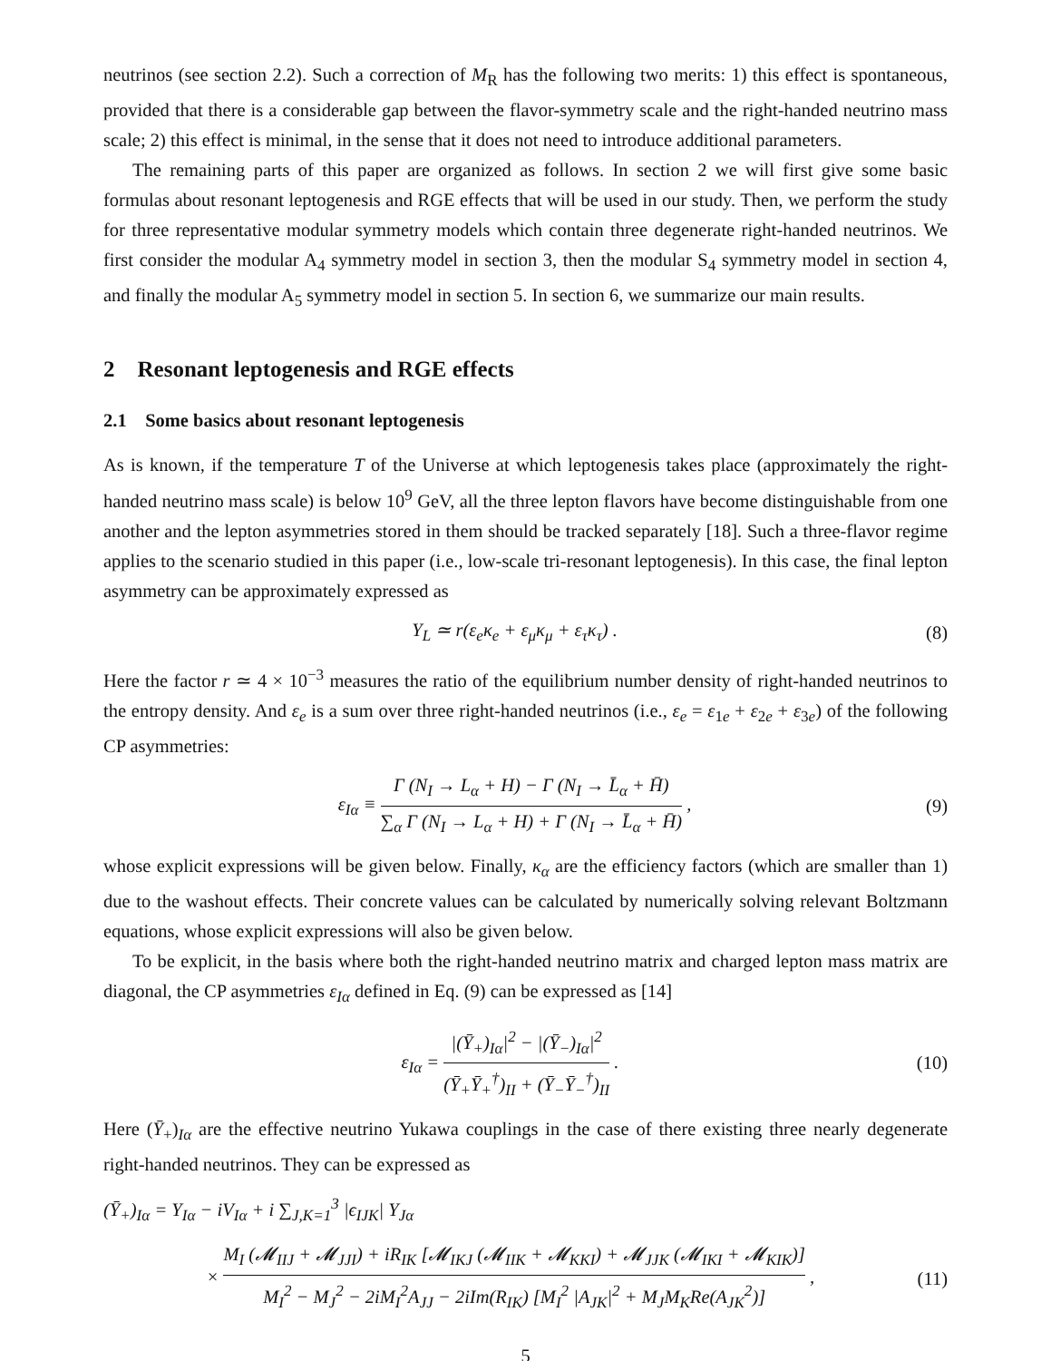neutrinos (see section 2.2). Such a correction of M<sub>R</sub> has the following two merits: 1) this effect is spontaneous, provided that there is a considerable gap between the flavor-symmetry scale and the right-handed neutrino mass scale; 2) this effect is minimal, in the sense that it does not need to introduce additional parameters.
The remaining parts of this paper are organized as follows. In section 2 we will first give some basic formulas about resonant leptogenesis and RGE effects that will be used in our study. Then, we perform the study for three representative modular symmetry models which contain three degenerate right-handed neutrinos. We first consider the modular A<sub>4</sub> symmetry model in section 3, then the modular S<sub>4</sub> symmetry model in section 4, and finally the modular A<sub>5</sub> symmetry model in section 5. In section 6, we summarize our main results.
2 Resonant leptogenesis and RGE effects
2.1 Some basics about resonant leptogenesis
As is known, if the temperature T of the Universe at which leptogenesis takes place (approximately the right-handed neutrino mass scale) is below 10<sup>9</sup> GeV, all the three lepton flavors have become distinguishable from one another and the lepton asymmetries stored in them should be tracked separately [18]. Such a three-flavor regime applies to the scenario studied in this paper (i.e., low-scale tri-resonant leptogenesis). In this case, the final lepton asymmetry can be approximately expressed as
Y<sub>L</sub> ≃ r(ε<sub>e</sub>κ<sub>e</sub> + ε<sub>μ</sub>κ<sub>μ</sub> + ε<sub>τ</sub>κ<sub>τ</sub>) . (8)
Here the factor r ≃ 4 × 10<sup>−3</sup> measures the ratio of the equilibrium number density of right-handed neutrinos to the entropy density. And ε<sub>e</sub> is a sum over three right-handed neutrinos (i.e., ε<sub>e</sub> = ε<sub>1e</sub> + ε<sub>2e</sub> + ε<sub>3e</sub>) of the following CP asymmetries:
ε<sub>Iα</sub> ≡ Γ (N<sub>I</sub> → L<sub>α</sub> + H) − Γ (N<sub>I</sub> → L̄<sub>α</sub> + H̄) ∑<sub>α</sub> Γ (N<sub>I</sub> → L<sub>α</sub> + H) + Γ (N<sub>I</sub> → L̄<sub>α</sub> + H̄) , (9)
whose explicit expressions will be given below. Finally, κ<sub>α</sub> are the efficiency factors (which are smaller than 1) due to the washout effects. Their concrete values can be calculated by numerically solving relevant Boltzmann equations, whose explicit expressions will also be given below.
To be explicit, in the basis where both the right-handed neutrino matrix and charged lepton mass matrix are diagonal, the CP asymmetries ε<sub>Iα</sub> defined in Eq. (9) can be expressed as [14]
ε<sub>Iα</sub> = |(Ȳ<sub>+</sub>)<sub>Iα</sub>|<sup>2</sup> − |(Ȳ<sub>−</sub>)<sub>Iα</sub>|<sup>2</sup> (Ȳ<sub>+</sub>Ȳ<sub>+</sub><sup>†</sup>)<sub>II</sub> + (Ȳ<sub>−</sub>Ȳ<sub>−</sub><sup>†</sup>)<sub>II</sub> . (10)
Here (Ȳ<sub>+</sub>)<sub>Iα</sub> are the effective neutrino Yukawa couplings in the case of there existing three nearly degenerate right-handed neutrinos. They can be expressed as
(Ȳ<sub>+</sub>)<sub>Iα</sub> = Y<sub>Iα</sub> − iV<sub>Iα</sub> + i ∑<sub>J,K=1</sub><sup>3</sup> |ϵ<sub>IJK</sub>| Y<sub>Jα</sub>
× M<sub>I</sub> (𝓜<sub>IIJ</sub> + 𝓜<sub>JJI</sub>) + iR<sub>IK</sub> [𝓜<sub>IKJ</sub> (𝓜<sub>IIK</sub> + 𝓜<sub>KKI</sub>) + 𝓜<sub>JJK</sub> (𝓜<sub>IKI</sub> + 𝓜<sub>KIK</sub>)] M<sub>I</sub><sup>2</sup> − M<sub>J</sub><sup>2</sup> − 2iM<sub>I</sub><sup>2</sup>A<sub>JJ</sub> − 2iIm(R<sub>IK</sub>) [M<sub>I</sub><sup>2</sup> |A<sub>JK</sub>|<sup>2</sup> + M<sub>J</sub>M<sub>K</sub>Re(A<sub>JK</sub><sup>2</sup>)] , (11)
5